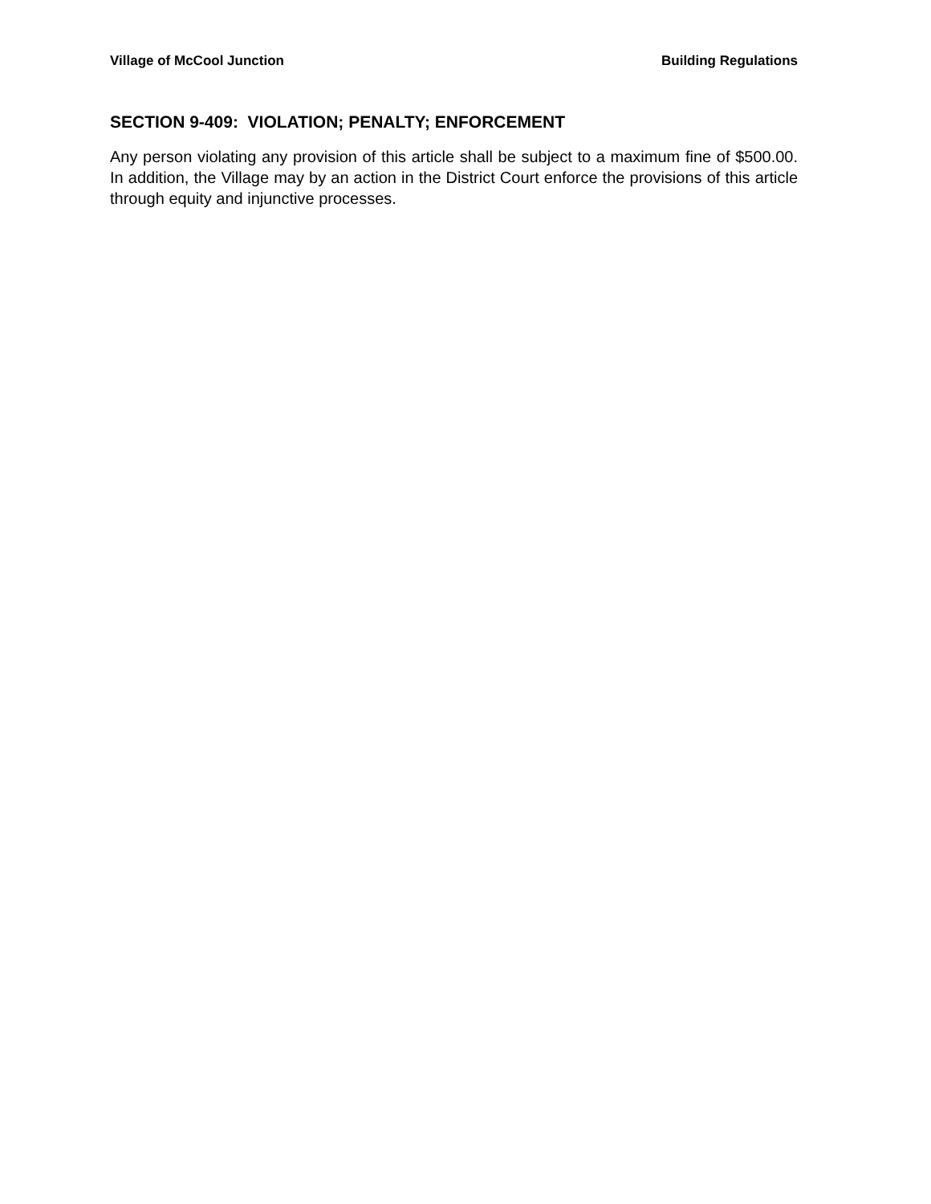Village of McCool Junction Building Regulations
SECTION 9-409: VIOLATION; PENALTY; ENFORCEMENT
Any person violating any provision of this article shall be subject to a maximum fine of $500.00. In addition, the Village may by an action in the District Court enforce the provisions of this article through equity and injunctive processes.